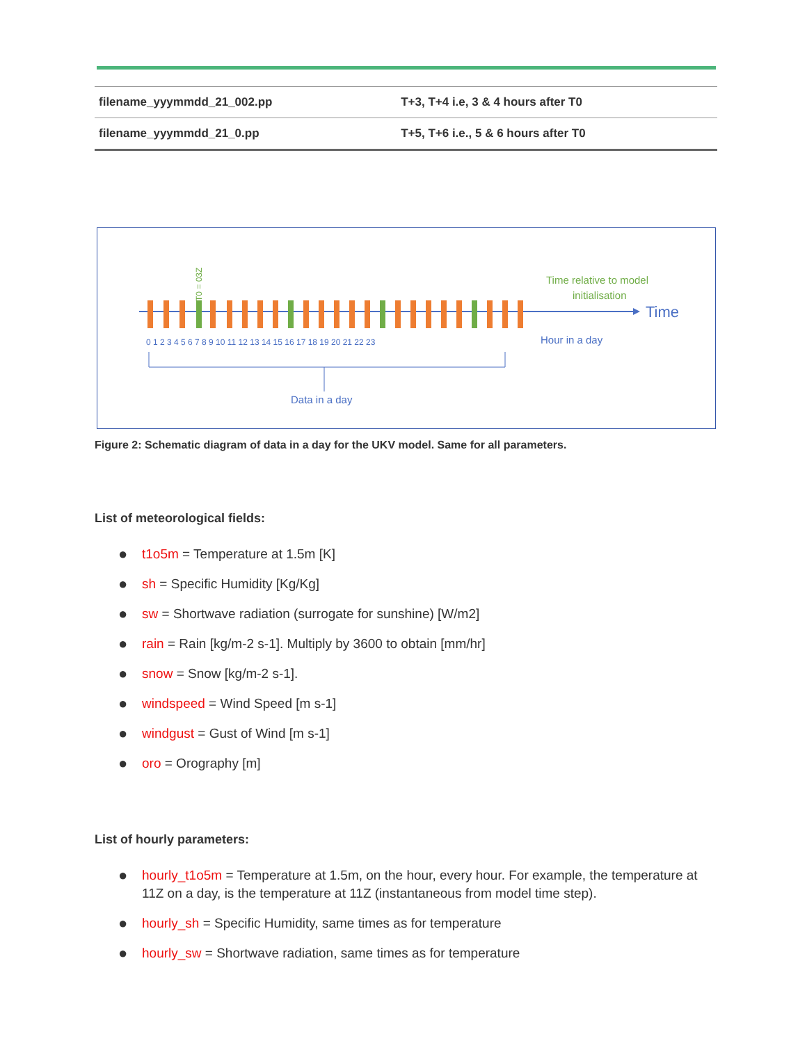| filename_yyymmdd_21_002.pp | T+3, T+4 i.e, 3 & 4 hours after T0 |
| filename_yyymmdd_21_0.pp | T+5, T+6 i.e., 5 & 6 hours after T0 |
Time relative to model
initialisation
Time
Hour in a day
0 1 2 3 4 5 6 7 8 9 10 11 12 13 14 15 16 17 18 19 20 21 22 23
Data in a day
T0 = 03Z
Figure 2: Schematic diagram of data in a day for the UKV model. Same for all parameters.
List of meteorological fields:
● t1o5m = Temperature at 1.5m [K]
● sh = Specific Humidity [Kg/Kg]
● sw = Shortwave radiation (surrogate for sunshine) [W/m2]
● rain = Rain [kg/m-2 s-1]. Multiply by 3600 to obtain [mm/hr]
● snow = Snow [kg/m-2 s-1].
● windspeed = Wind Speed [m s-1]
● windgust = Gust of Wind [m s-1]
● oro = Orography [m]
List of hourly parameters:
● hourly_t1o5m = Temperature at 1.5m, on the hour, every hour. For example, the temperature at 11Z on a day, is the temperature at 11Z (instantaneous from model time step).
● hourly_sh = Specific Humidity, same times as for temperature
● hourly_sw = Shortwave radiation, same times as for temperature